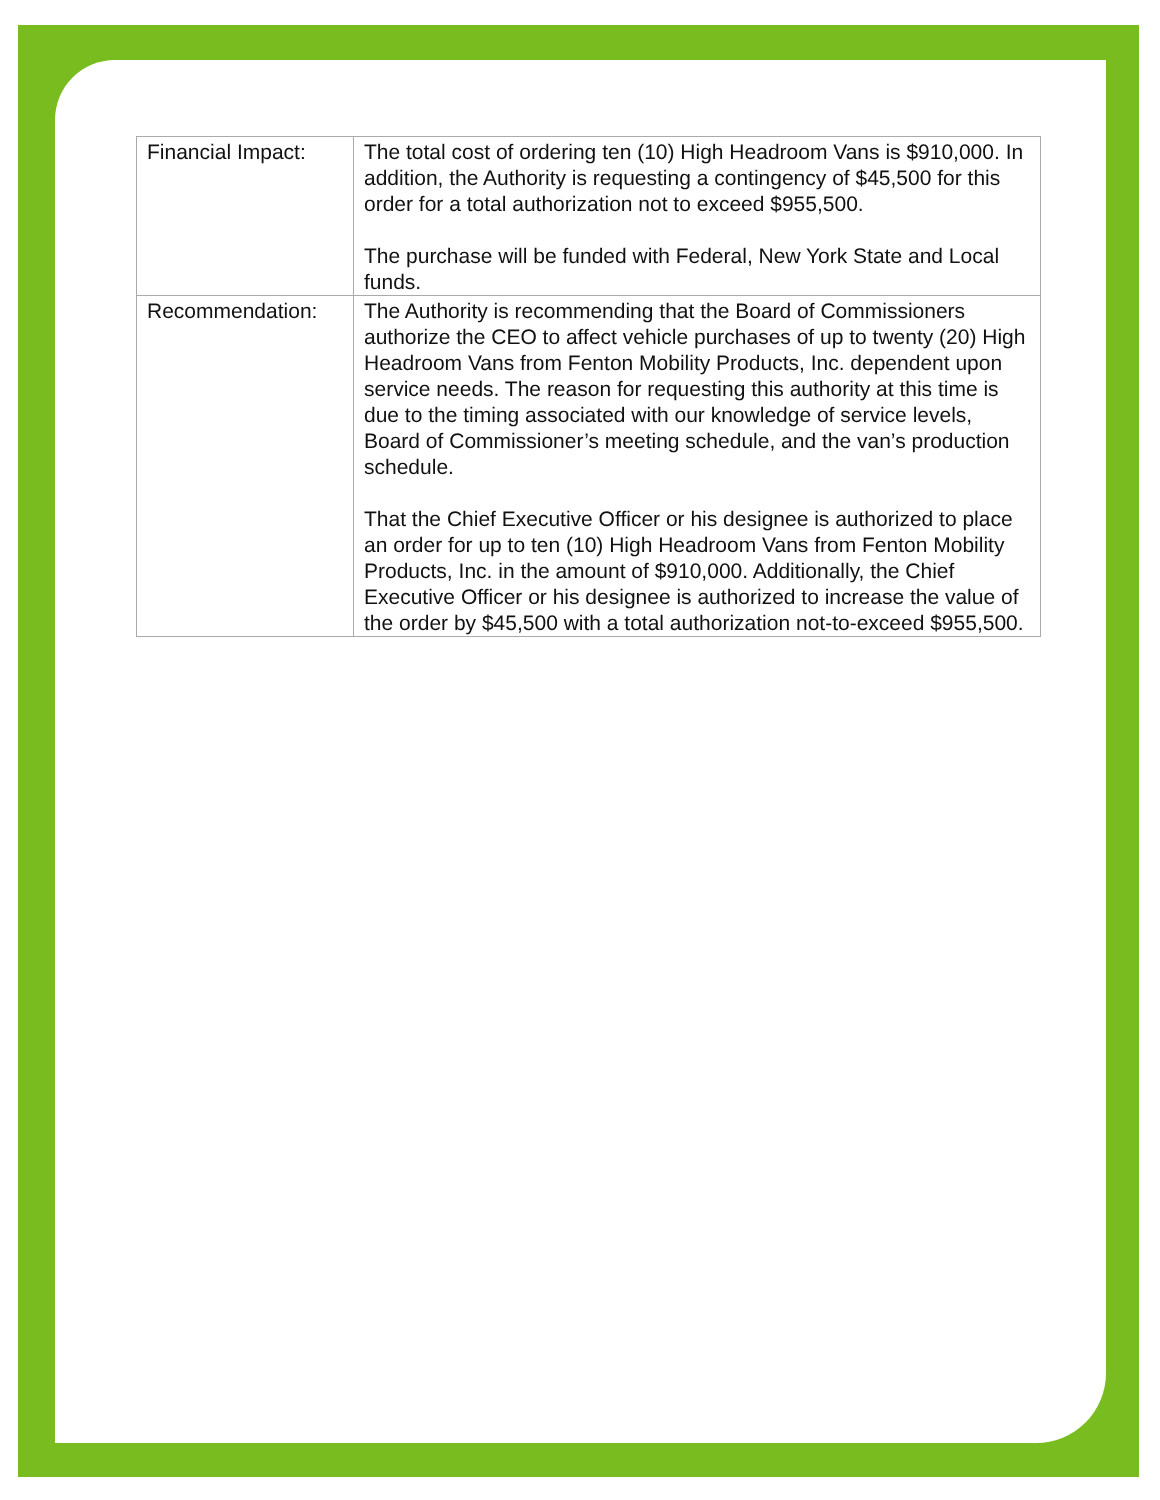| Financial Impact: | The total cost of ordering ten (10) High Headroom Vans is $910,000. In addition, the Authority is requesting a contingency of $45,500 for this order for a total authorization not to exceed $955,500. The purchase will be funded with Federal, New York State and Local funds. |
| Recommendation: | The Authority is recommending that the Board of Commissioners authorize the CEO to affect vehicle purchases of up to twenty (20) High Headroom Vans from Fenton Mobility Products, Inc. dependent upon service needs. The reason for requesting this authority at this time is due to the timing associated with our knowledge of service levels, Board of Commissioner’s meeting schedule, and the van’s production schedule. That the Chief Executive Officer or his designee is authorized to place an order for up to ten (10) High Headroom Vans from Fenton Mobility Products, Inc. in the amount of $910,000. Additionally, the Chief Executive Officer or his designee is authorized to increase the value of the order by $45,500 with a total authorization not-to-exceed $955,500. |